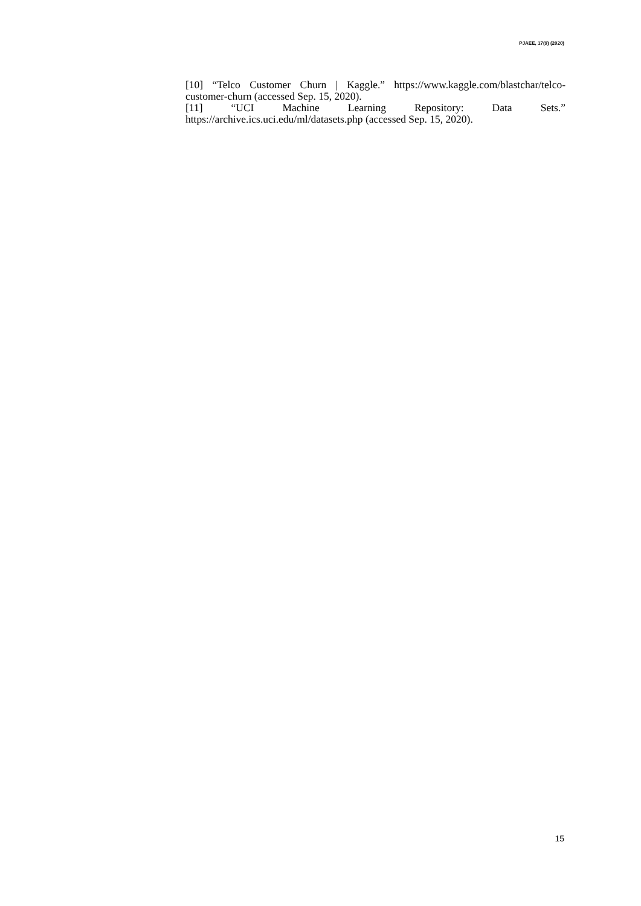PJAEE, 17(9) (2020)
[10] “Telco Customer Churn | Kaggle.” https://www.kaggle.com/blastchar/telco-customer-churn (accessed Sep. 15, 2020).
[11] “UCI Machine Learning Repository: Data Sets.” https://archive.ics.uci.edu/ml/datasets.php (accessed Sep. 15, 2020).
15